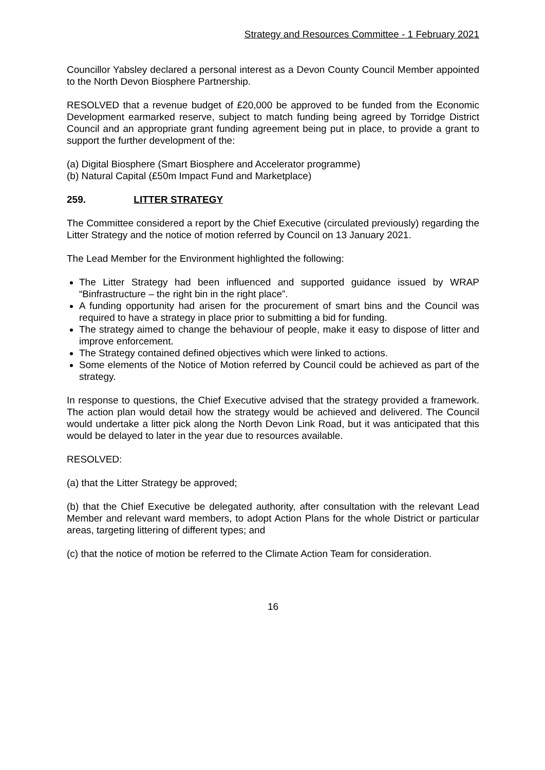Strategy and Resources Committee - 1 February 2021
Councillor Yabsley declared a personal interest as a Devon County Council Member appointed to the North Devon Biosphere Partnership.
RESOLVED that a revenue budget of £20,000 be approved to be funded from the Economic Development earmarked reserve, subject to match funding being agreed by Torridge District Council and an appropriate grant funding agreement being put in place, to provide a grant to support the further development of the:
(a) Digital Biosphere (Smart Biosphere and Accelerator programme)
(b) Natural Capital (£50m Impact Fund and Marketplace)
259. LITTER STRATEGY
The Committee considered a report by the Chief Executive (circulated previously) regarding the Litter Strategy and the notice of motion referred by Council on 13 January 2021.
The Lead Member for the Environment highlighted the following:
The Litter Strategy had been influenced and supported guidance issued by WRAP “Binfrastructure – the right bin in the right place”.
A funding opportunity had arisen for the procurement of smart bins and the Council was required to have a strategy in place prior to submitting a bid for funding.
The strategy aimed to change the behaviour of people, make it easy to dispose of litter and improve enforcement.
The Strategy contained defined objectives which were linked to actions.
Some elements of the Notice of Motion referred by Council could be achieved as part of the strategy.
In response to questions, the Chief Executive advised that the strategy provided a framework. The action plan would detail how the strategy would be achieved and delivered. The Council would undertake a litter pick along the North Devon Link Road, but it was anticipated that this would be delayed to later in the year due to resources available.
RESOLVED:
(a) that the Litter Strategy be approved;
(b) that the Chief Executive be delegated authority, after consultation with the relevant Lead Member and relevant ward members, to adopt Action Plans for the whole District or particular areas, targeting littering of different types; and
(c) that the notice of motion be referred to the Climate Action Team for consideration.
16